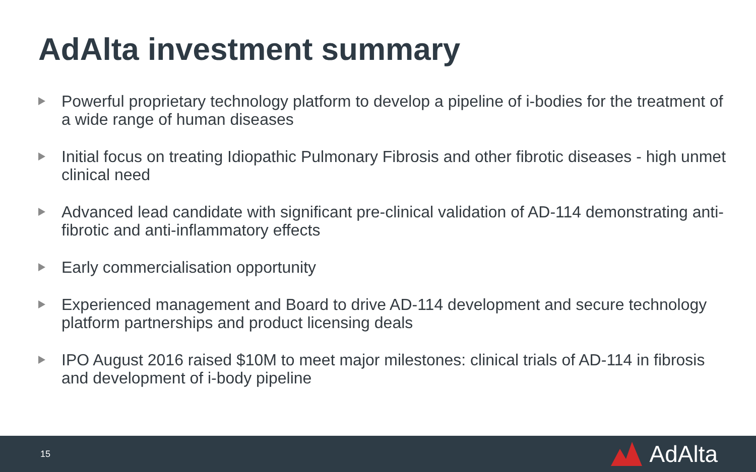AdAlta investment summary
Powerful proprietary technology platform to develop a pipeline of i-bodies for the treatment of a wide range of human diseases
Initial focus on treating Idiopathic Pulmonary Fibrosis and other fibrotic diseases - high unmet clinical need
Advanced lead candidate with significant pre-clinical validation of AD-114 demonstrating anti-fibrotic and anti-inflammatory effects
Early commercialisation opportunity
Experienced management and Board to drive AD-114 development and secure technology platform partnerships and product licensing deals
IPO August 2016 raised $10M to meet major milestones: clinical trials of AD-114 in fibrosis and development of i-body pipeline
15 AdAlta